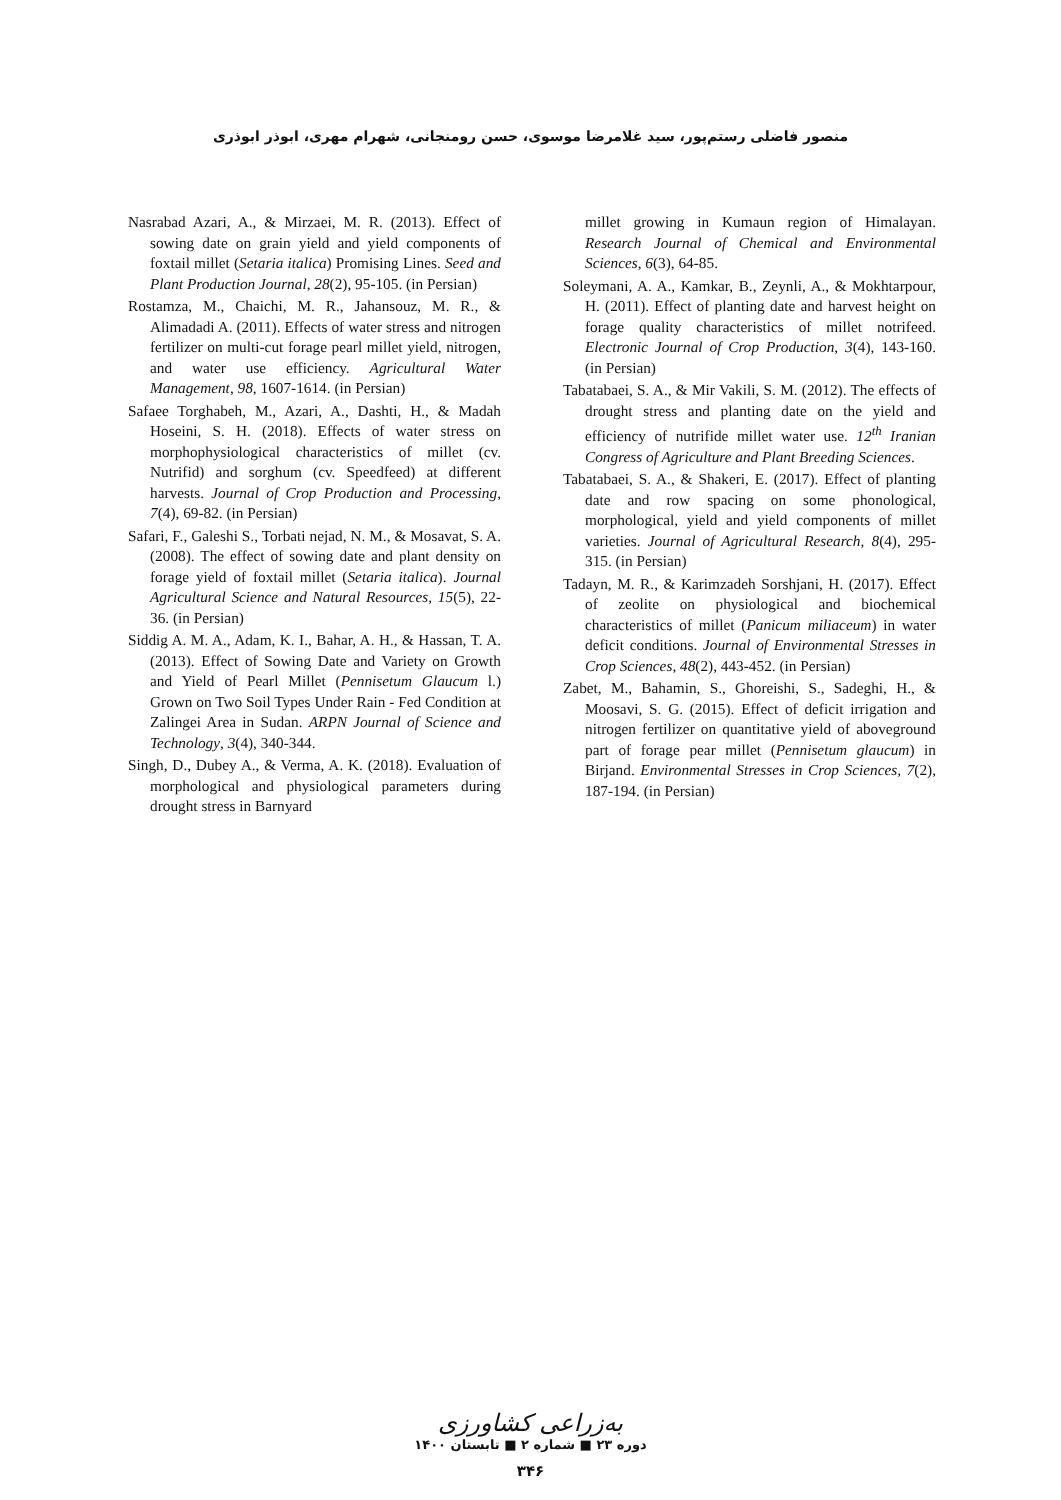منصور فاضلی رستم‌پور، سید غلامرضا موسوی، حسن رومنجانی، شهرام مهری، ابوذر ابوذری
Nasrabad Azari, A., & Mirzaei, M. R. (2013). Effect of sowing date on grain yield and yield components of foxtail millet (Setaria italica) Promising Lines. Seed and Plant Production Journal, 28(2), 95-105. (in Persian)
Rostamza, M., Chaichi, M. R., Jahansouz, M. R., & Alimadadi A. (2011). Effects of water stress and nitrogen fertilizer on multi-cut forage pearl millet yield, nitrogen, and water use efficiency. Agricultural Water Management, 98, 1607-1614. (in Persian)
Safaee Torghabeh, M., Azari, A., Dashti, H., & Madah Hoseini, S. H. (2018). Effects of water stress on morphophysiological characteristics of millet (cv. Nutrifid) and sorghum (cv. Speedfeed) at different harvests. Journal of Crop Production and Processing, 7(4), 69-82. (in Persian)
Safari, F., Galeshi S., Torbati nejad, N. M., & Mosavat, S. A. (2008). The effect of sowing date and plant density on forage yield of foxtail millet (Setaria italica). Journal Agricultural Science and Natural Resources, 15(5), 22-36. (in Persian)
Siddig A. M. A., Adam, K. I., Bahar, A. H., & Hassan, T. A. (2013). Effect of Sowing Date and Variety on Growth and Yield of Pearl Millet (Pennisetum Glaucum l.) Grown on Two Soil Types Under Rain - Fed Condition at Zalingei Area in Sudan. ARPN Journal of Science and Technology, 3(4), 340-344.
Singh, D., Dubey A., & Verma, A. K. (2018). Evaluation of morphological and physiological parameters during drought stress in Barnyard
millet growing in Kumaun region of Himalayan. Research Journal of Chemical and Environmental Sciences, 6(3), 64-85.
Soleymani, A. A., Kamkar, B., Zeynli, A., & Mokhtarpour, H. (2011). Effect of planting date and harvest height on forage quality characteristics of millet notrifeed. Electronic Journal of Crop Production, 3(4), 143-160. (in Persian)
Tabatabaei, S. A., & Mir Vakili, S. M. (2012). The effects of drought stress and planting date on the yield and efficiency of nutrifide millet water use. 12<sup>th</sup> Iranian Congress of Agriculture and Plant Breeding Sciences.
Tabatabaei, S. A., & Shakeri, E. (2017). Effect of planting date and row spacing on some phonological, morphological, yield and yield components of millet varieties. Journal of Agricultural Research, 8(4), 295-315. (in Persian)
Tadayn, M. R., & Karimzadeh Sorshjani, H. (2017). Effect of zeolite on physiological and biochemical characteristics of millet (Panicum miliaceum) in water deficit conditions. Journal of Environmental Stresses in Crop Sciences, 48(2), 443-452. (in Persian)
Zabet, M., Bahamin, S., Ghoreishi, S., Sadeghi, H., & Moosavi, S. G. (2015). Effect of deficit irrigation and nitrogen fertilizer on quantitative yield of aboveground part of forage pear millet (Pennisetum glaucum) in Birjand. Environmental Stresses in Crop Sciences, 7(2), 187-194. (in Persian)
به‌زراعی کشاورزی
دوره ۲۳ ■ شماره ۲ ■ تابستان ۱۴۰۰
۳۴۶